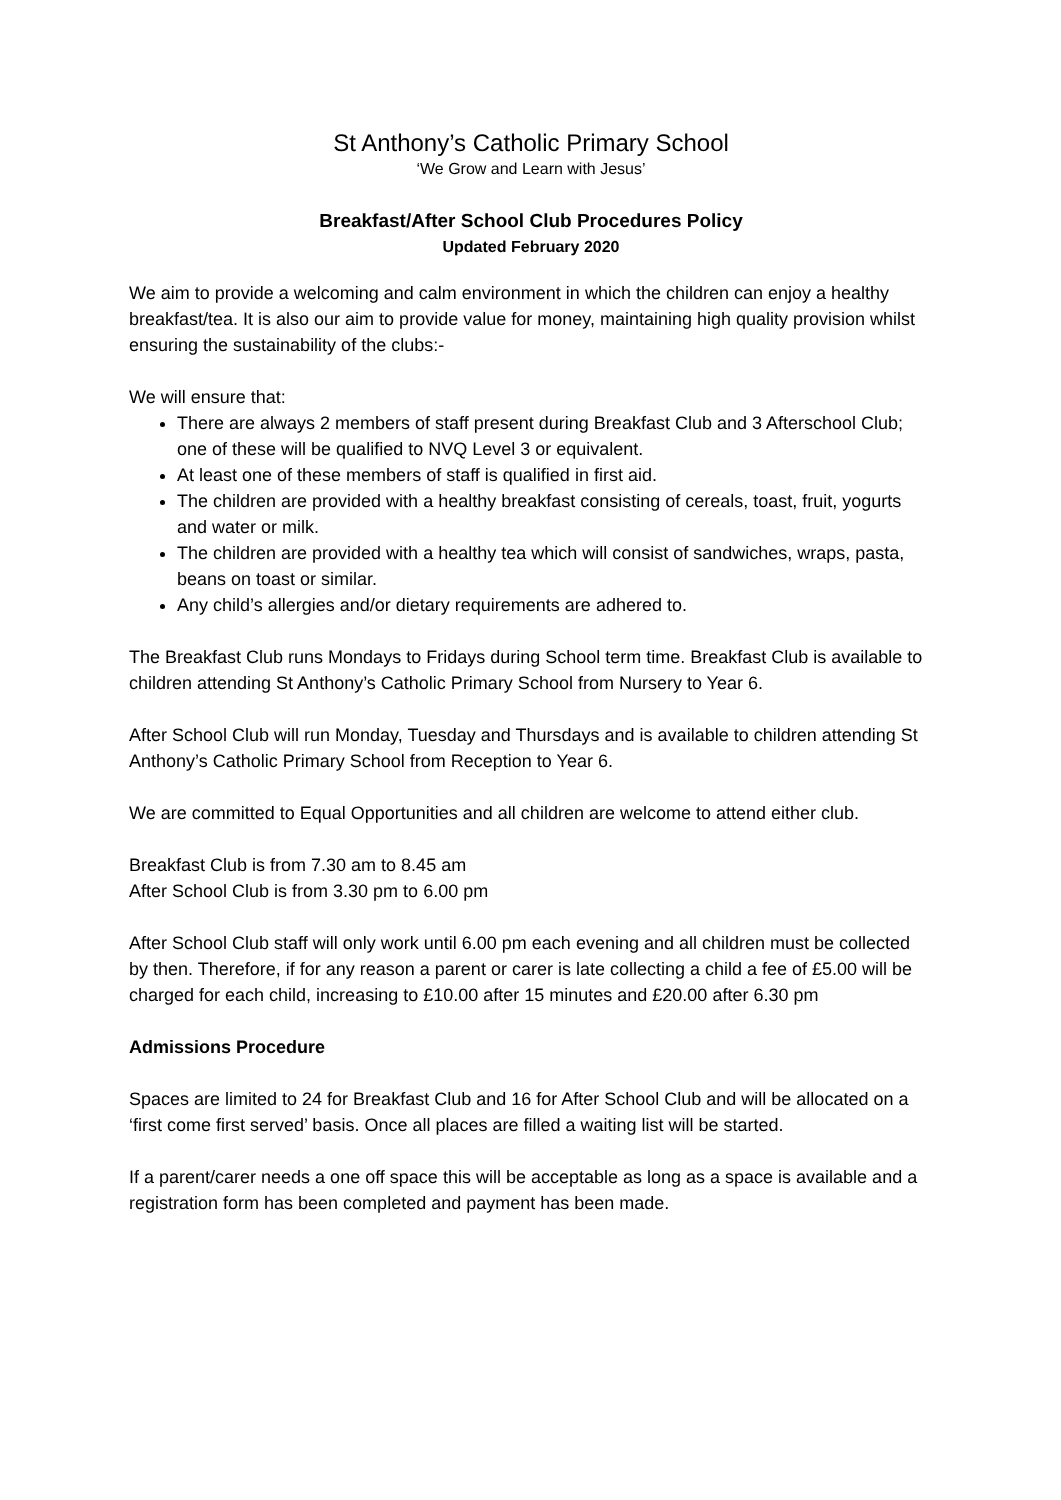St Anthony’s Catholic Primary School
‘We Grow and Learn with Jesus’
Breakfast/After School Club Procedures Policy
Updated February 2020
We aim to provide a welcoming and calm environment in which the children can enjoy a healthy breakfast/tea. It is also our aim to provide value for money, maintaining high quality provision whilst ensuring the sustainability of the clubs:-
We will ensure that:
There are always 2 members of staff present during Breakfast Club and 3 Afterschool Club; one of these will be qualified to NVQ Level 3 or equivalent.
At least one of these members of staff is qualified in first aid.
The children are provided with a healthy breakfast consisting of cereals, toast, fruit, yogurts and water or milk.
The children are provided with a healthy tea which will consist of sandwiches, wraps, pasta, beans on toast or similar.
Any child’s allergies and/or dietary requirements are adhered to.
The Breakfast Club runs Mondays to Fridays during School term time. Breakfast Club is available to children attending St Anthony’s Catholic Primary School from Nursery to Year 6.
After School Club will run Monday, Tuesday and Thursdays and is available to children attending St Anthony’s Catholic Primary School from Reception to Year 6.
We are committed to Equal Opportunities and all children are welcome to attend either club.
Breakfast Club is from 7.30 am to 8.45 am
After School Club is from 3.30 pm to 6.00 pm
After School Club staff will only work until 6.00 pm each evening and all children must be collected by then. Therefore, if for any reason a parent or carer is late collecting a child a fee of £5.00 will be charged for each child, increasing to £10.00 after 15 minutes and £20.00 after 6.30 pm
Admissions Procedure
Spaces are limited to 24 for Breakfast Club and 16 for After School Club and will be allocated on a ‘first come first served’ basis. Once all places are filled a waiting list will be started.
If a parent/carer needs a one off space this will be acceptable as long as a space is available and a registration form has been completed and payment has been made.